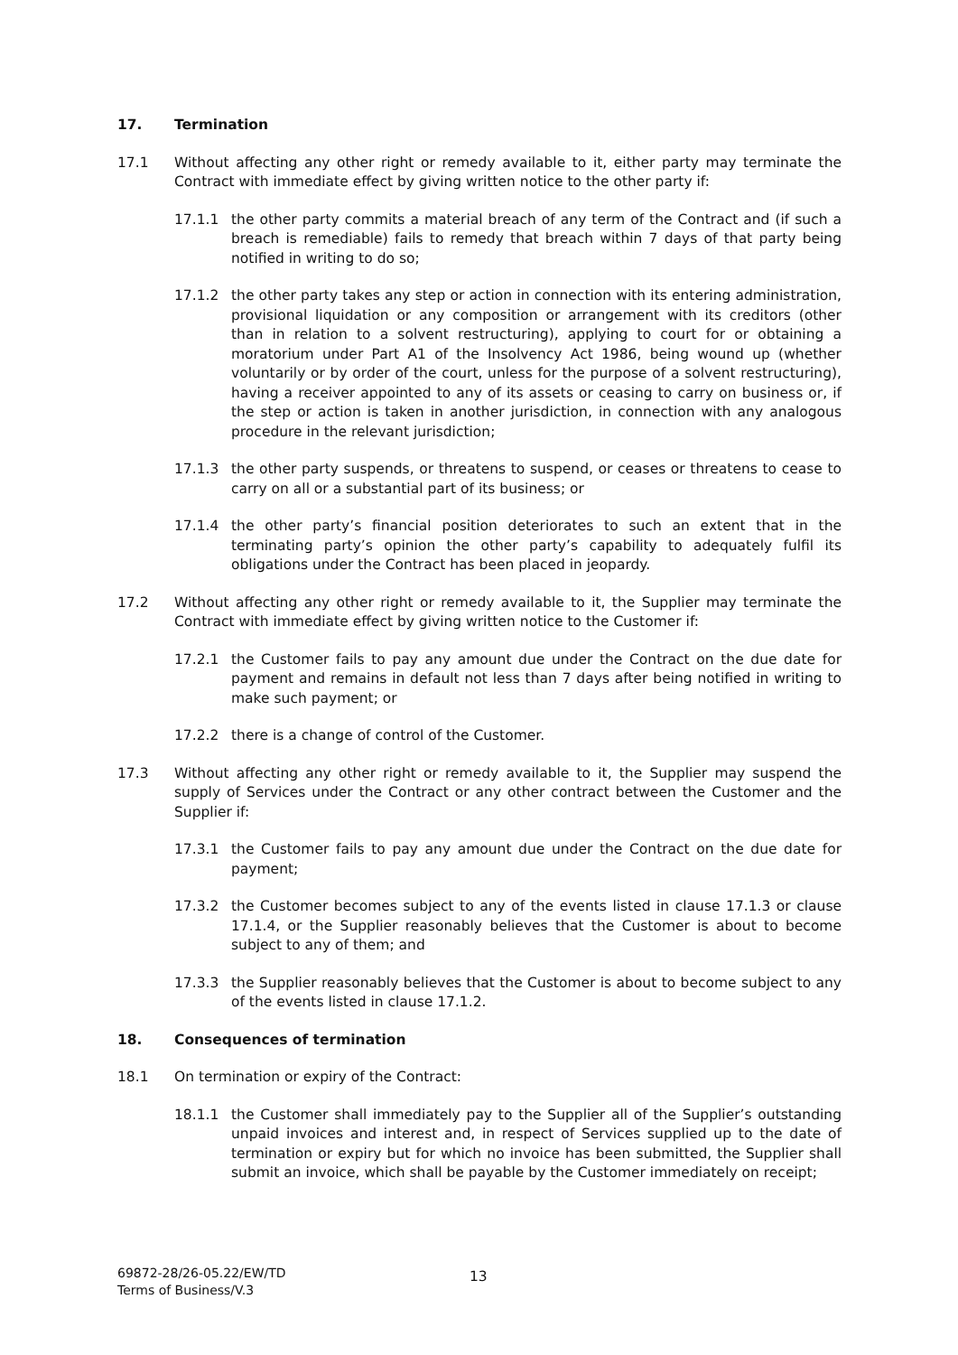17. Termination
17.1 Without affecting any other right or remedy available to it, either party may terminate the Contract with immediate effect by giving written notice to the other party if:
17.1.1 the other party commits a material breach of any term of the Contract and (if such a breach is remediable) fails to remedy that breach within 7 days of that party being notified in writing to do so;
17.1.2 the other party takes any step or action in connection with its entering administration, provisional liquidation or any composition or arrangement with its creditors (other than in relation to a solvent restructuring), applying to court for or obtaining a moratorium under Part A1 of the Insolvency Act 1986, being wound up (whether voluntarily or by order of the court, unless for the purpose of a solvent restructuring), having a receiver appointed to any of its assets or ceasing to carry on business or, if the step or action is taken in another jurisdiction, in connection with any analogous procedure in the relevant jurisdiction;
17.1.3 the other party suspends, or threatens to suspend, or ceases or threatens to cease to carry on all or a substantial part of its business; or
17.1.4 the other party’s financial position deteriorates to such an extent that in the terminating party’s opinion the other party’s capability to adequately fulfil its obligations under the Contract has been placed in jeopardy.
17.2 Without affecting any other right or remedy available to it, the Supplier may terminate the Contract with immediate effect by giving written notice to the Customer if:
17.2.1 the Customer fails to pay any amount due under the Contract on the due date for payment and remains in default not less than 7 days after being notified in writing to make such payment; or
17.2.2 there is a change of control of the Customer.
17.3 Without affecting any other right or remedy available to it, the Supplier may suspend the supply of Services under the Contract or any other contract between the Customer and the Supplier if:
17.3.1 the Customer fails to pay any amount due under the Contract on the due date for payment;
17.3.2 the Customer becomes subject to any of the events listed in clause 17.1.3 or clause 17.1.4, or the Supplier reasonably believes that the Customer is about to become subject to any of them; and
17.3.3 the Supplier reasonably believes that the Customer is about to become subject to any of the events listed in clause 17.1.2.
18. Consequences of termination
18.1 On termination or expiry of the Contract:
18.1.1 the Customer shall immediately pay to the Supplier all of the Supplier’s outstanding unpaid invoices and interest and, in respect of Services supplied up to the date of termination or expiry but for which no invoice has been submitted, the Supplier shall submit an invoice, which shall be payable by the Customer immediately on receipt;
69872-28/26-05.22/EW/TD
Terms of Business/V.3
13